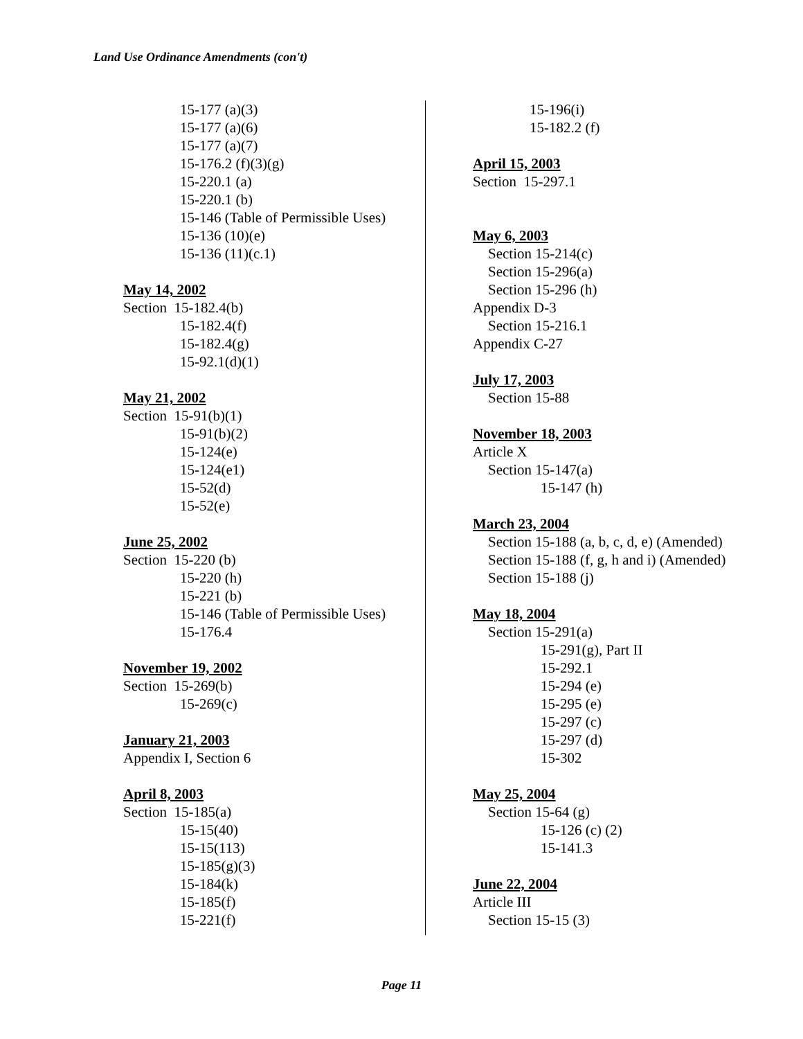Land Use Ordinance Amendments (con't)
15-177 (a)(3)
15-177 (a)(6)
15-177 (a)(7)
15-176.2 (f)(3)(g)
15-220.1 (a)
15-220.1 (b)
15-146 (Table of Permissible Uses)
15-136 (10)(e)
15-136 (11)(c.1)
May 14, 2002
Section 15-182.4(b)
15-182.4(f)
15-182.4(g)
15-92.1(d)(1)
May 21, 2002
Section 15-91(b)(1)
15-91(b)(2)
15-124(e)
15-124(e1)
15-52(d)
15-52(e)
June 25, 2002
Section 15-220 (b)
15-220 (h)
15-221 (b)
15-146 (Table of Permissible Uses)
15-176.4
November 19, 2002
Section 15-269(b)
15-269(c)
January 21, 2003
Appendix I, Section 6
April 8, 2003
Section 15-185(a)
15-15(40)
15-15(113)
15-185(g)(3)
15-184(k)
15-185(f)
15-221(f)
15-196(i)
15-182.2 (f)
April 15, 2003
Section 15-297.1
May 6, 2003
Section 15-214(c)
Section 15-296(a)
Section 15-296 (h)
Appendix D-3
Section 15-216.1
Appendix C-27
July 17, 2003
Section 15-88
November 18, 2003
Article X
Section 15-147(a)
15-147 (h)
March 23, 2004
Section 15-188 (a, b, c, d, e) (Amended)
Section 15-188 (f, g, h and i) (Amended)
Section 15-188 (j)
May 18, 2004
Section 15-291(a)
15-291(g), Part II
15-292.1
15-294 (e)
15-295 (e)
15-297 (c)
15-297 (d)
15-302
May 25, 2004
Section 15-64 (g)
15-126 (c) (2)
15-141.3
June 22, 2004
Article III
Section 15-15 (3)
Page 11